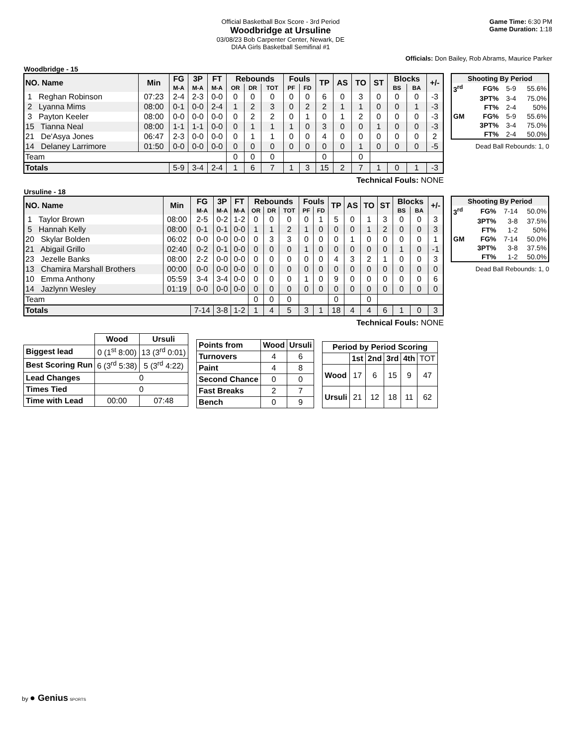Official Basketball Box Score - 3rd Period
Woodbridge at Ursuline
03/08/23 Bob Carpenter Center, Newark, DE
DIAA Girls Basketball Semifinal #1
Game Time: 6:30 PM
Game Duration: 1:18
Officials: Don Bailey, Rob Abrams, Maurice Parker
Woodbridge - 15
| NO. Name | Min | FG | 3P | FT | Rebounds | | | Fouls | | TP | AS | TO | ST | Blocks | | +/- |
| --- | --- | --- | --- | --- | --- | --- | --- | --- | --- | --- | --- | --- | --- | --- | --- | --- |
| | | M-A | M-A | M-A | OR | DR | TOT | PF | FD | | | | | BS | BA | |
| 1 Reghan Robinson | 07:23 | 2-4 | 2-3 | 0-0 | 0 | 0 | 0 | 0 | 0 | 6 | 0 | 3 | 0 | 0 | 0 | -3 |
| 2 Lyanna Mims | 08:00 | 0-1 | 0-0 | 2-4 | 1 | 2 | 3 | 0 | 2 | 2 | 1 | 1 | 0 | 0 | 1 | -3 |
| 3 Payton Keeler | 08:00 | 0-0 | 0-0 | 0-0 | 0 | 2 | 2 | 0 | 1 | 0 | 1 | 2 | 0 | 0 | 0 | -3 |
| 15 Tianna Neal | 08:00 | 1-1 | 1-1 | 0-0 | 0 | 1 | 1 | 1 | 0 | 3 | 0 | 0 | 1 | 0 | 0 | -3 |
| 21 De'Asya Jones | 06:47 | 2-3 | 0-0 | 0-0 | 0 | 1 | 1 | 0 | 0 | 4 | 0 | 0 | 0 | 0 | 0 | 2 |
| 14 Delaney Larrimore | 01:50 | 0-0 | 0-0 | 0-0 | 0 | 0 | 0 | 0 | 0 | 0 | 0 | 1 | 0 | 0 | 0 | -5 |
| Team | | | | | 0 | 0 | 0 | | | 0 | | 0 | | | | |
| Totals | | 5-9 | 3-4 | 2-4 | 1 | 6 | 7 | 1 | 3 | 15 | 2 | 7 | 1 | 0 | 1 | -3 |
| Shooting By Period | | | |
| --- | --- | --- | --- |
| 3<sup>rd</sup> | FG% | 5-9 | 55.6% |
| | 3PT% | 3-4 | 75.0% |
| | FT% | 2-4 | 50% |
| GM | FG% | 5-9 | 55.6% |
| | 3PT% | 3-4 | 75.0% |
| | FT% | 2-4 | 50.0% |
Dead Ball Rebounds: 1, 0
Technical Fouls: NONE
Ursuline - 18
| NO. Name | Min | FG | 3P | FT | Rebounds | | | Fouls | | TP | AS | TO | ST | Blocks | | +/- |
| --- | --- | --- | --- | --- | --- | --- | --- | --- | --- | --- | --- | --- | --- | --- | --- | --- |
| | | M-A | M-A | M-A | OR | DR | TOT | PF | FD | | | | | BS | BA | |
| 1 Taylor Brown | 08:00 | 2-5 | 0-2 | 1-2 | 0 | 0 | 0 | 0 | 1 | 5 | 0 | 1 | 3 | 0 | 0 | 3 |
| 5 Hannah Kelly | 08:00 | 0-1 | 0-1 | 0-0 | 1 | 1 | 2 | 1 | 0 | 0 | 0 | 1 | 2 | 0 | 0 | 3 |
| 20 Skylar Bolden | 06:02 | 0-0 | 0-0 | 0-0 | 0 | 3 | 3 | 0 | 0 | 0 | 1 | 0 | 0 | 0 | 0 | 1 |
| 21 Abigail Grillo | 02:40 | 0-2 | 0-1 | 0-0 | 0 | 0 | 0 | 1 | 0 | 0 | 0 | 0 | 0 | 1 | 0 | -1 |
| 23 Jezelle Banks | 08:00 | 2-2 | 0-0 | 0-0 | 0 | 0 | 0 | 0 | 0 | 4 | 3 | 2 | 1 | 0 | 0 | 3 |
| 13 Chamira Marshall Brothers | 00:00 | 0-0 | 0-0 | 0-0 | 0 | 0 | 0 | 0 | 0 | 0 | 0 | 0 | 0 | 0 | 0 | 0 |
| 10 Emma Anthony | 05:59 | 3-4 | 3-4 | 0-0 | 0 | 0 | 0 | 1 | 0 | 9 | 0 | 0 | 0 | 0 | 0 | 6 |
| 14 Jazlynn Wesley | 01:19 | 0-0 | 0-0 | 0-0 | 0 | 0 | 0 | 0 | 0 | 0 | 0 | 0 | 0 | 0 | 0 | 0 |
| Team | | | | | 0 | 0 | 0 | | | 0 | | 0 | | | | |
| Totals | | 7-14 | 3-8 | 1-2 | 1 | 4 | 5 | 3 | 1 | 18 | 4 | 4 | 6 | 1 | 0 | 3 |
| Shooting By Period | | | |
| --- | --- | --- | --- |
| 3<sup>rd</sup> | FG% | 7-14 | 50.0% |
| | 3PT% | 3-8 | 37.5% |
| | FT% | 1-2 | 50% |
| GM | FG% | 7-14 | 50.0% |
| | 3PT% | 3-8 | 37.5% |
| | FT% | 1-2 | 50.0% |
Dead Ball Rebounds: 1, 0
Technical Fouls: NONE
| | Wood | Ursuli |
| Biggest lead | 0 (1<sup>st</sup> 8:00) | 13 (3<sup>rd</sup> 0:01) |
| Best Scoring Run | 6 (3<sup>rd</sup> 5:38) | 5 (3<sup>rd</sup> 4:22) |
| Lead Changes | 0 | |
| Times Tied | 0 | |
| Time with Lead | 00:00 | 07:48 |
| Points from | Wood | Ursuli |
| --- | --- | --- |
| Turnovers | 4 | 6 |
| Paint | 4 | 8 |
| Second Chance | 0 | 0 |
| Fast Breaks | 2 | 7 |
| Bench | 0 | 9 |
| Period by Period Scoring | | | | | |
| --- | --- | --- | --- | --- | --- |
| | 1st | 2nd | 3rd | 4th | TOT |
| Wood | 17 | 6 | 15 | 9 | 47 |
| Ursuli | 21 | 12 | 18 | 11 | 62 |
by ● Genius SPORTS